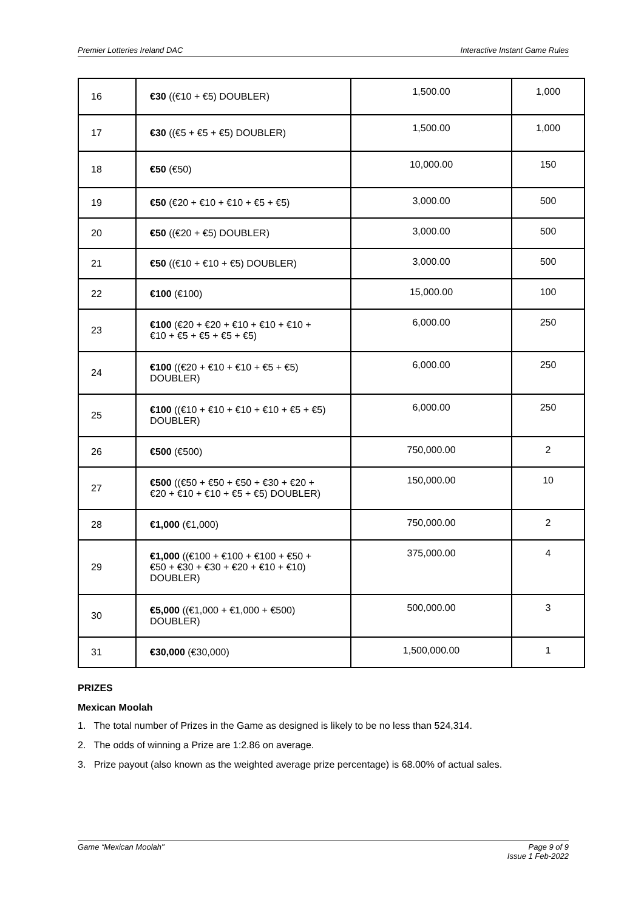Premier Lotteries Ireland DAC Interactive Instant Game Rules
| 16 | €30 ((€10 + €5) DOUBLER) | 1,500.00 | 1,000 |
| 17 | €30 ((€5 + €5 + €5) DOUBLER) | 1,500.00 | 1,000 |
| 18 | €50 (€50) | 10,000.00 | 150 |
| 19 | €50 (€20 + €10 + €10 + €5 + €5) | 3,000.00 | 500 |
| 20 | €50 ((€20 + €5) DOUBLER) | 3,000.00 | 500 |
| 21 | €50 ((€10 + €10 + €5) DOUBLER) | 3,000.00 | 500 |
| 22 | €100 (€100) | 15,000.00 | 100 |
| 23 | €100 (€20 + €20 + €10 + €10 + €10 + €10 + €5 + €5 + €5 + €5) | 6,000.00 | 250 |
| 24 | €100 ((€20 + €10 + €10 + €5 + €5) DOUBLER) | 6,000.00 | 250 |
| 25 | €100 ((€10 + €10 + €10 + €10 + €5 + €5) DOUBLER) | 6,000.00 | 250 |
| 26 | €500 (€500) | 750,000.00 | 2 |
| 27 | €500 ((€50 + €50 + €50 + €30 + €20 + €20 + €10 + €10 + €5 + €5) DOUBLER) | 150,000.00 | 10 |
| 28 | €1,000 (€1,000) | 750,000.00 | 2 |
| 29 | €1,000 ((€100 + €100 + €100 + €50 + €50 + €30 + €30 + €20 + €10 + €10) DOUBLER) | 375,000.00 | 4 |
| 30 | €5,000 ((€1,000 + €1,000 + €500) DOUBLER) | 500,000.00 | 3 |
| 31 | €30,000 (€30,000) | 1,500,000.00 | 1 |
PRIZES
Mexican Moolah
1. The total number of Prizes in the Game as designed is likely to be no less than 524,314.
2. The odds of winning a Prize are 1:2.86 on average.
3. Prize payout (also known as the weighted average prize percentage) is 68.00% of actual sales.
Game “Mexican Moolah" Page 9 of 9
Issue 1 Feb-2022